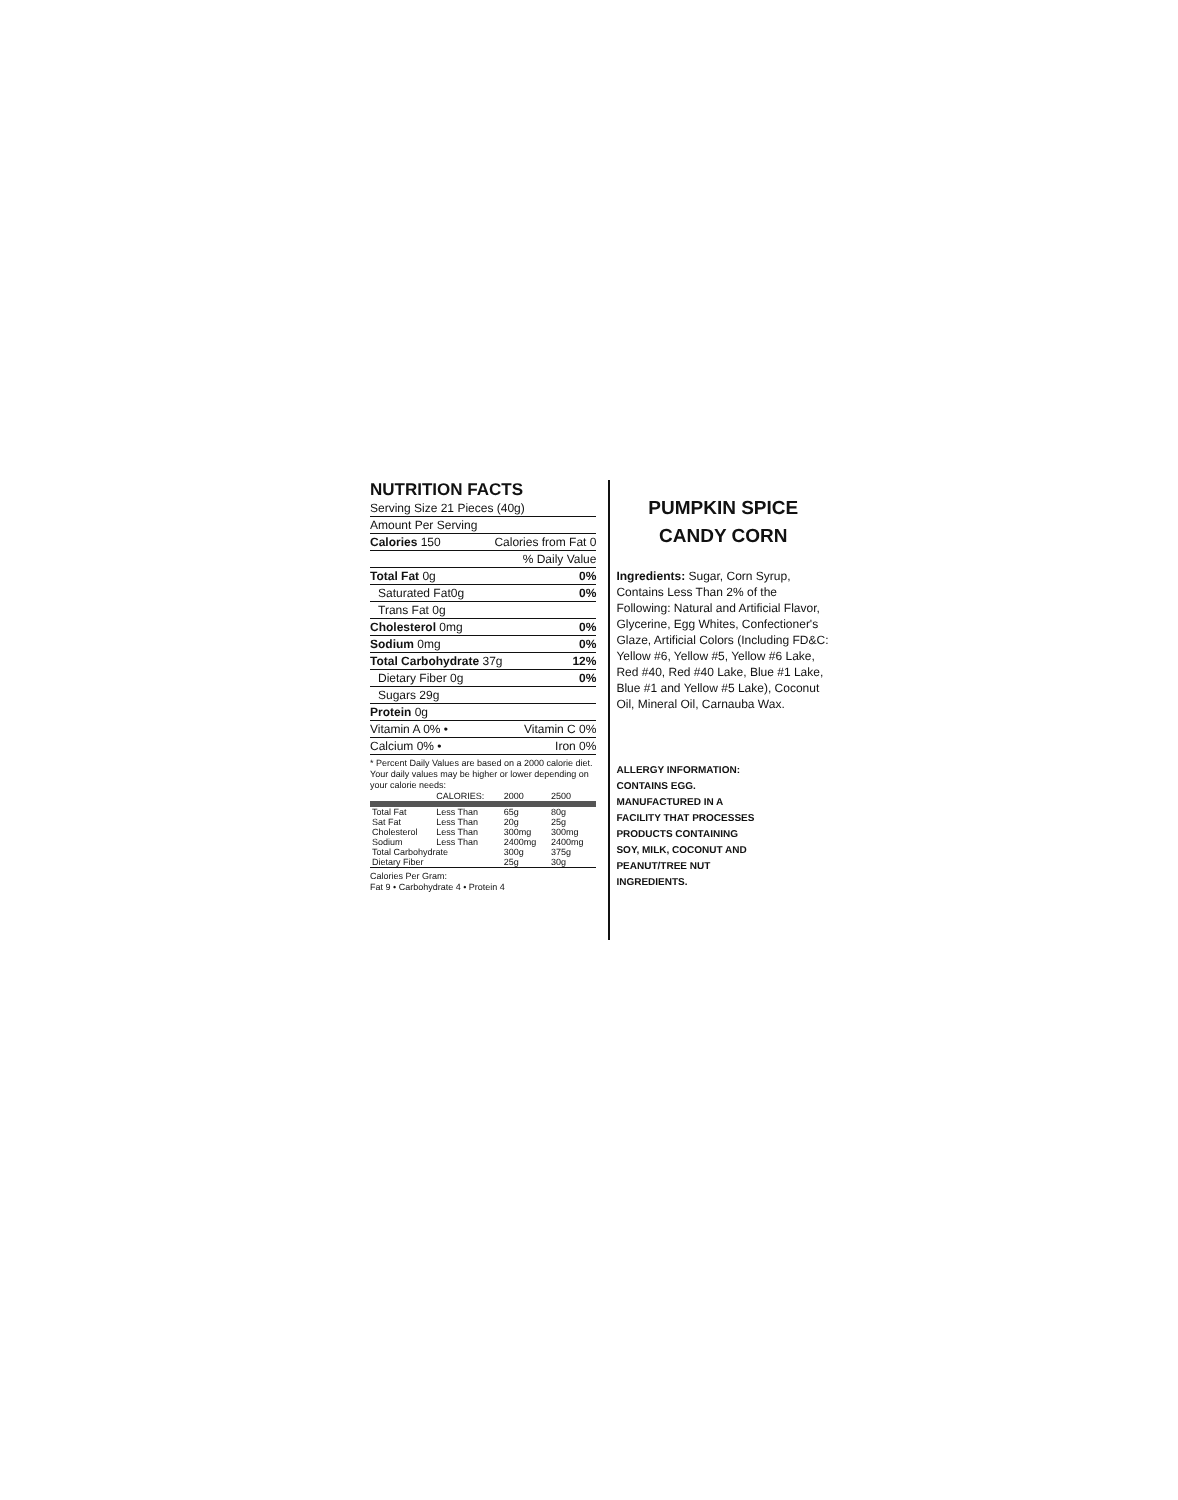NUTRITION FACTS
Serving Size 21 Pieces (40g)
Amount Per Serving
Calories 150 Calories from Fat 0
% Daily Value
Total Fat 0g 0%
Saturated Fat0g 0%
Trans Fat 0g
Cholesterol 0mg 0%
Sodium 0mg 0%
Total Carbohydrate 37g 12%
Dietary Fiber 0g 0%
Sugars 29g
Protein 0g
Vitamin A 0% • Vitamin C 0%
Calcium 0% • Iron 0%
* Percent Daily Values are based on a 2000 calorie diet. Your daily values may be higher or lower depending on your calorie needs:
| | CALORIES: | 2000 | 2500 |
| --- | --- | --- | --- |
| Total Fat | Less Than | 65g | 80g |
| Sat Fat | Less Than | 20g | 25g |
| Cholesterol | Less Than | 300mg | 300mg |
| Sodium | Less Than | 2400mg | 2400mg |
| Total Carbohydrate | | 300g | 375g |
| Dietary Fiber | | 25g | 30g |
Calories Per Gram:
Fat 9 • Carbohydrate 4 • Protein 4
PUMPKIN SPICE
CANDY CORN
Ingredients: Sugar, Corn Syrup, Contains Less Than 2% of the Following: Natural and Artificial Flavor, Glycerine, Egg Whites, Confectioner's Glaze, Artificial Colors (Including FD&C: Yellow #6, Yellow #5, Yellow #6 Lake, Red #40, Red #40 Lake, Blue #1 Lake, Blue #1 and Yellow #5 Lake), Coconut Oil, Mineral Oil, Carnauba Wax.
ALLERGY INFORMATION:
CONTAINS EGG.
MANUFACTURED IN A
FACILITY THAT PROCESSES
PRODUCTS CONTAINING
SOY, MILK, COCONUT AND
PEANUT/TREE NUT
INGREDIENTS.